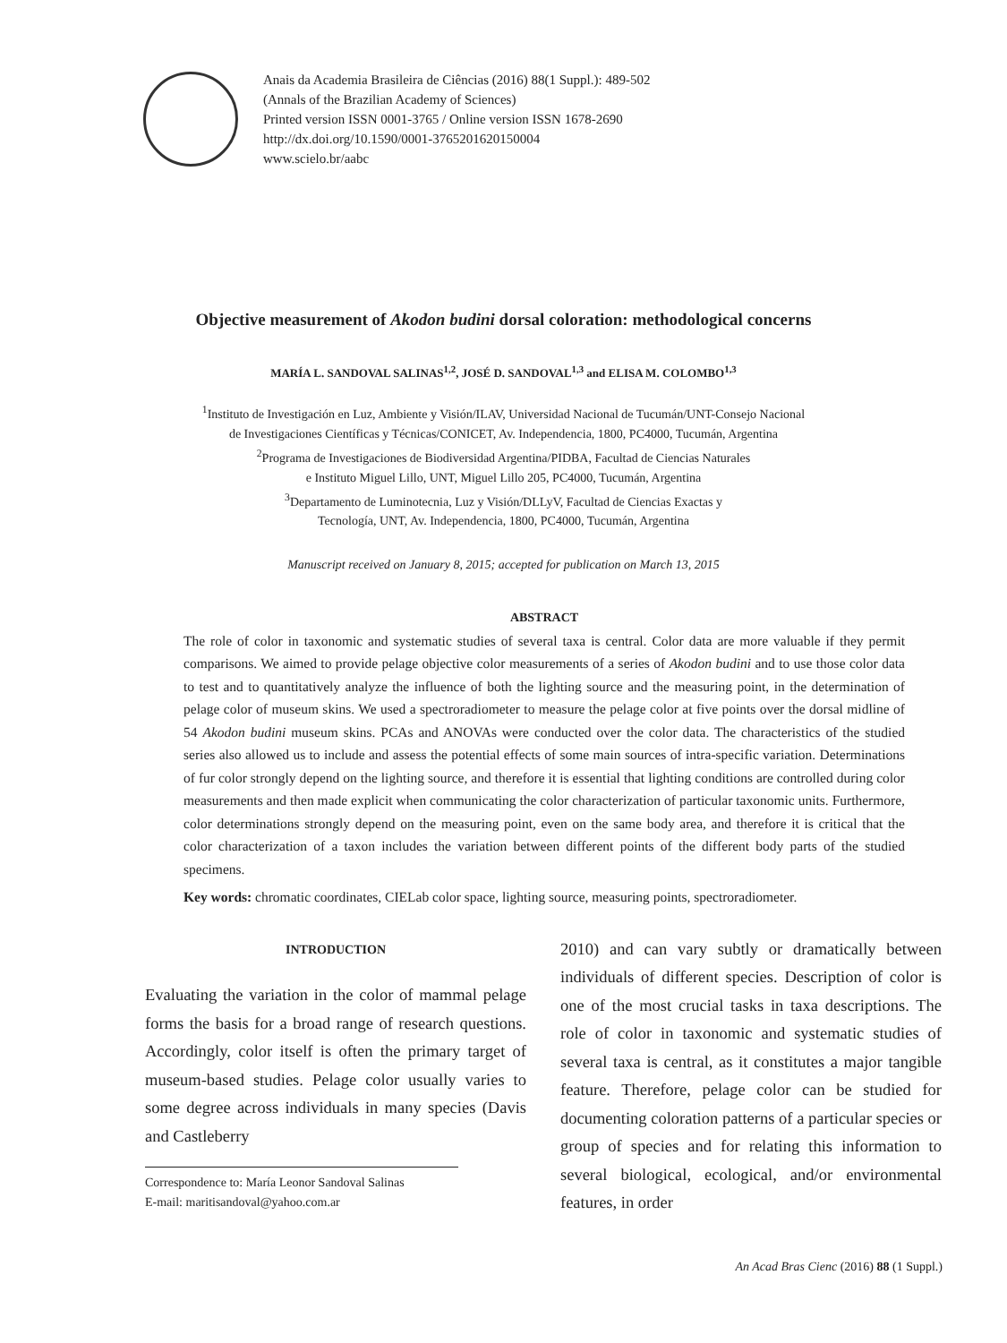Anais da Academia Brasileira de Ciências (2016) 88(1 Suppl.): 489-502
(Annals of the Brazilian Academy of Sciences)
Printed version ISSN 0001-3765 / Online version ISSN 1678-2690
http://dx.doi.org/10.1590/0001-3765201620150004
www.scielo.br/aabc
Objective measurement of Akodon budini dorsal coloration: methodological concerns
MARÍA L. SANDOVAL SALINAS<sup>1,2</sup>, JOSÉ D. SANDOVAL<sup>1,3</sup> and ELISA M. COLOMBO<sup>1,3</sup>
<sup>1</sup> Instituto de Investigación en Luz, Ambiente y Visión/ILAV, Universidad Nacional de Tucumán/UNT-Consejo Nacional
de Investigaciones Científicas y Técnicas/CONICET, Av. Independencia, 1800, PC4000, Tucumán, Argentina
<sup>2</sup> Programa de Investigaciones de Biodiversidad Argentina/PIDBA, Facultad de Ciencias Naturales
e Instituto Miguel Lillo, UNT, Miguel Lillo 205, PC4000, Tucumán, Argentina
<sup>3</sup> Departamento de Luminotecnia, Luz y Visión/DLLyV, Facultad de Ciencias Exactas y
Tecnología, UNT, Av. Independencia, 1800, PC4000, Tucumán, Argentina
Manuscript received on January 8, 2015; accepted for publication on March 13, 2015
ABSTRACT
The role of color in taxonomic and systematic studies of several taxa is central. Color data are more valuable if they permit comparisons. We aimed to provide pelage objective color measurements of a series of Akodon budini and to use those color data to test and to quantitatively analyze the influence of both the lighting source and the measuring point, in the determination of pelage color of museum skins. We used a spectroradiometer to measure the pelage color at five points over the dorsal midline of 54 Akodon budini museum skins. PCAs and ANOVAs were conducted over the color data. The characteristics of the studied series also allowed us to include and assess the potential effects of some main sources of intra-specific variation. Determinations of fur color strongly depend on the lighting source, and therefore it is essential that lighting conditions are controlled during color measurements and then made explicit when communicating the color characterization of particular taxonomic units. Furthermore, color determinations strongly depend on the measuring point, even on the same body area, and therefore it is critical that the color characterization of a taxon includes the variation between different points of the different body parts of the studied specimens.
Key words: chromatic coordinates, CIELab color space, lighting source, measuring points, spectroradiometer.
INTRODUCTION
Evaluating the variation in the color of mammal pelage forms the basis for a broad range of research questions. Accordingly, color itself is often the primary target of museum-based studies. Pelage color usually varies to some degree across individuals in many species (Davis and Castleberry
Correspondence to: María Leonor Sandoval Salinas
E-mail: maritisandoval@yahoo.com.ar
2010) and can vary subtly or dramatically between individuals of different species. Description of color is one of the most crucial tasks in taxa descriptions. The role of color in taxonomic and systematic studies of several taxa is central, as it constitutes a major tangible feature. Therefore, pelage color can be studied for documenting coloration patterns of a particular species or group of species and for relating this information to several biological, ecological, and/or environmental features, in order
An Acad Bras Cienc (2016) 88 (1 Suppl.)